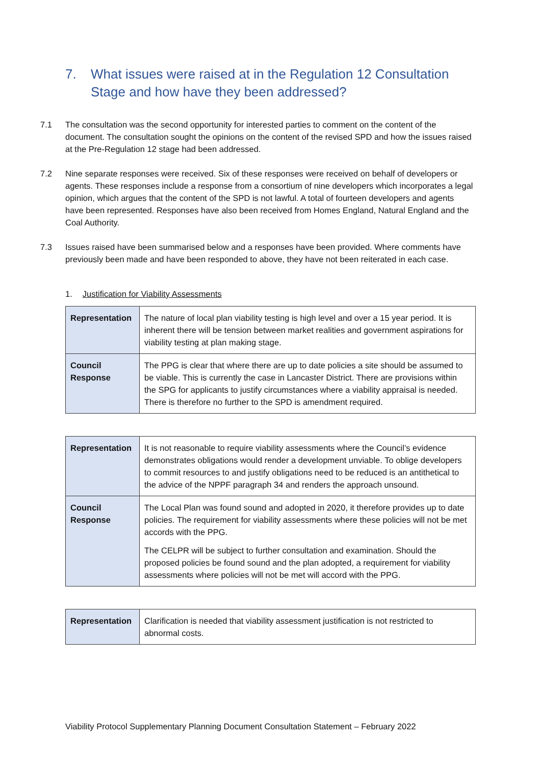7. What issues were raised at in the Regulation 12 Consultation
Stage and how have they been addressed?
7.1 The consultation was the second opportunity for interested parties to comment on the content of the document. The consultation sought the opinions on the content of the revised SPD and how the issues raised at the Pre-Regulation 12 stage had been addressed.
7.2 Nine separate responses were received. Six of these responses were received on behalf of developers or agents. These responses include a response from a consortium of nine developers which incorporates a legal opinion, which argues that the content of the SPD is not lawful. A total of fourteen developers and agents have been represented. Responses have also been received from Homes England, Natural England and the Coal Authority.
7.3 Issues raised have been summarised below and a responses have been provided. Where comments have previously been made and have been responded to above, they have not been reiterated in each case.
1. Justification for Viability Assessments
| Representation | The nature of local plan viability testing is high level and over a 15 year period. It is inherent there will be tension between market realities and government aspirations for viability testing at plan making stage. |
| Council Response | The PPG is clear that where there are up to date policies a site should be assumed to be viable. This is currently the case in Lancaster District. There are provisions within the SPG for applicants to justify circumstances where a viability appraisal is needed. There is therefore no further to the SPD is amendment required. |
| Representation | It is not reasonable to require viability assessments where the Council’s evidence demonstrates obligations would render a development unviable. To oblige developers to commit resources to and justify obligations need to be reduced is an antithetical to the advice of the NPPF paragraph 34 and renders the approach unsound. |
| Council Response | The Local Plan was found sound and adopted in 2020, it therefore provides up to date policies. The requirement for viability assessments where these policies will not be met accords with the PPG. The CELPR will be subject to further consultation and examination. Should the proposed policies be found sound and the plan adopted, a requirement for viability assessments where policies will not be met will accord with the PPG. |
| Representation | Clarification is needed that viability assessment justification is not restricted to abnormal costs. |
Viability Protocol Supplementary Planning Document Consultation Statement – February 2022